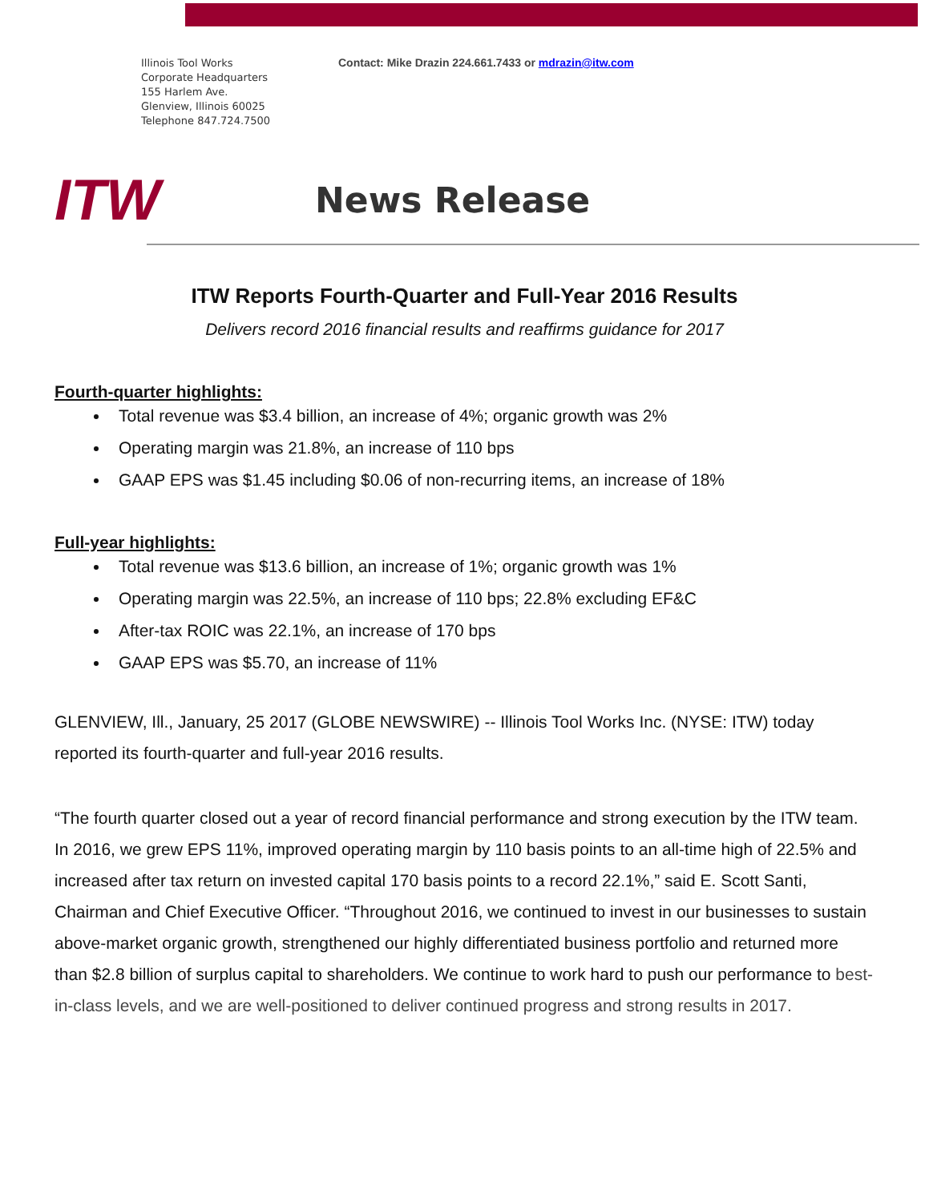Illinois Tool Works
Corporate Headquarters
155 Harlem Ave.
Glenview, Illinois 60025
Telephone 847.724.7500
Contact: Mike Drazin 224.661.7433 or mdrazin@itw.com
ITW
News Release
ITW Reports Fourth-Quarter and Full-Year 2016 Results
Delivers record 2016 financial results and reaffirms guidance for 2017
Fourth-quarter highlights:
Total revenue was $3.4 billion, an increase of 4%; organic growth was 2%
Operating margin was 21.8%, an increase of 110 bps
GAAP EPS was $1.45 including $0.06 of non-recurring items, an increase of 18%
Full-year highlights:
Total revenue was $13.6 billion, an increase of 1%; organic growth was 1%
Operating margin was 22.5%, an increase of 110 bps; 22.8% excluding EF&C
After-tax ROIC was 22.1%, an increase of 170 bps
GAAP EPS was $5.70, an increase of 11%
GLENVIEW, Ill., January, 25 2017 (GLOBE NEWSWIRE) -- Illinois Tool Works Inc. (NYSE: ITW) today reported its fourth-quarter and full-year 2016 results.
“The fourth quarter closed out a year of record financial performance and strong execution by the ITW team. In 2016, we grew EPS 11%, improved operating margin by 110 basis points to an all-time high of 22.5% and increased after tax return on invested capital 170 basis points to a record 22.1%,” said E. Scott Santi, Chairman and Chief Executive Officer. “Throughout 2016, we continued to invest in our businesses to sustain above-market organic growth, strengthened our highly differentiated business portfolio and returned more than $2.8 billion of surplus capital to shareholders. We continue to work hard to push our performance to best-in-class levels, and we are well-positioned to deliver continued progress and strong results in 2017.